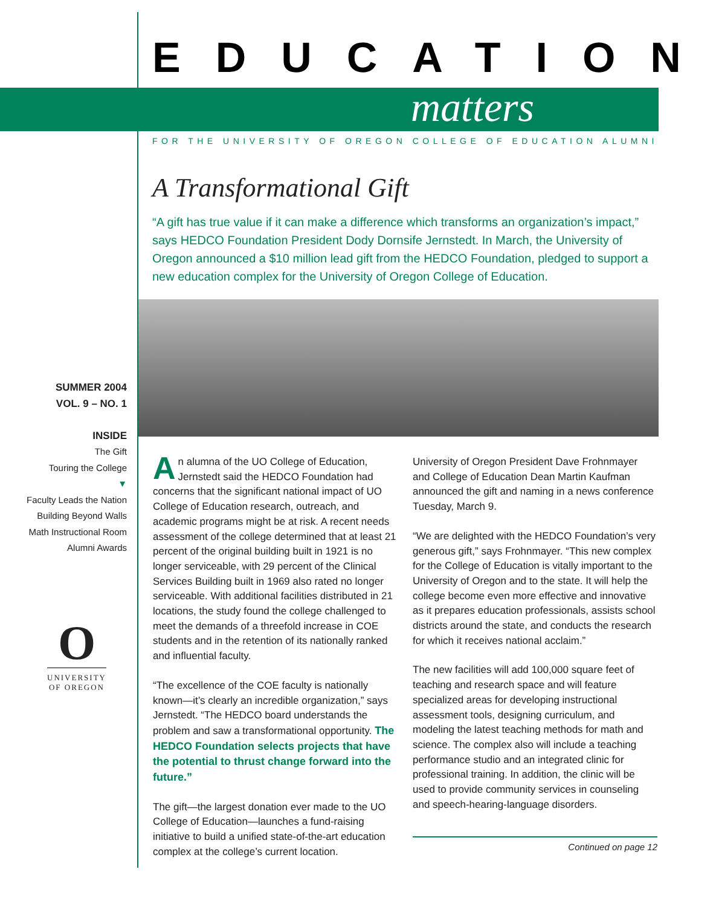EDUCATION
matters
FOR THE UNIVERSITY OF OREGON COLLEGE OF EDUCATION ALUMNI
A Transformational Gift
“A gift has true value if it can make a difference which transforms an organization’s impact,” says HEDCO Foundation President Dody Dornsife Jernstedt. In March, the University of Oregon announced a $10 million lead gift from the HEDCO Foundation, pledged to support a new education complex for the University of Oregon College of Education.
SUMMER 2004
VOL. 9 – NO. 1
INSIDE
The Gift
Touring the College
▼
Faculty Leads the Nation
Building Beyond Walls
Math Instructional Room
Alumni Awards
O
UNIVERSITY
OF OREGON
An alumna of the UO College of Education, Jernstedt said the HEDCO Foundation had concerns that the significant national impact of UO College of Education research, outreach, and academic programs might be at risk. A recent needs assessment of the college determined that at least 21 percent of the original building built in 1921 is no longer serviceable, with 29 percent of the Clinical Services Building built in 1969 also rated no longer serviceable. With additional facilities distributed in 21 locations, the study found the college challenged to meet the demands of a threefold increase in COE students and in the retention of its nationally ranked and influential faculty.
“The excellence of the COE faculty is nationally known—it’s clearly an incredible organization,” says Jernstedt. “The HEDCO board understands the problem and saw a transformational opportunity. The HEDCO Foundation selects projects that have the potential to thrust change forward into the future.”
The gift—the largest donation ever made to the UO College of Education—launches a fund-raising initiative to build a unified state-of-the-art education complex at the college’s current location.
University of Oregon President Dave Frohnmayer and College of Education Dean Martin Kaufman announced the gift and naming in a news conference Tuesday, March 9.
“We are delighted with the HEDCO Foundation’s very generous gift,” says Frohnmayer. “This new complex for the College of Education is vitally important to the University of Oregon and to the state. It will help the college become even more effective and innovative as it prepares education professionals, assists school districts around the state, and conducts the research for which it receives national acclaim.”
The new facilities will add 100,000 square feet of teaching and research space and will feature specialized areas for developing instructional assessment tools, designing curriculum, and modeling the latest teaching methods for math and science. The complex also will include a teaching performance studio and an integrated clinic for professional training. In addition, the clinic will be used to provide community services in counseling and speech-hearing-language disorders.
Continued on page 12